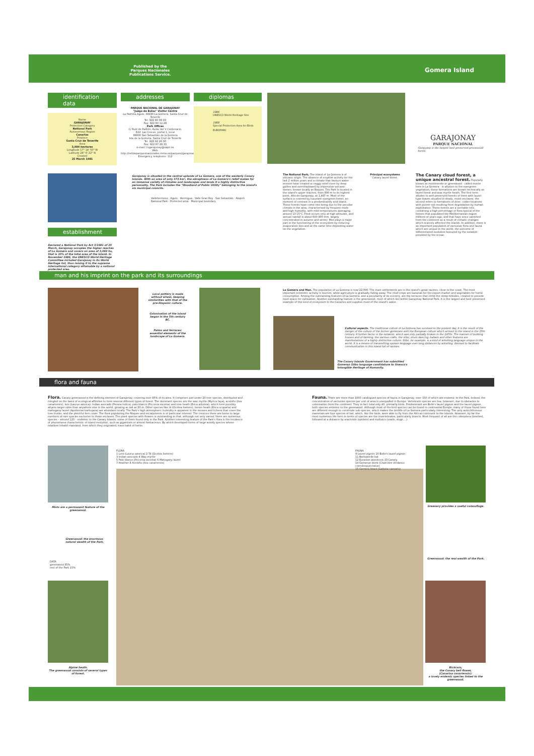Published by the
Parques Nacionales
Publications Service.
Gomera Island
identification data
Name
GARAJONAY
Protection Category
National Park
Autonomous Region
Canarias
Province
Santa Cruz de Tenerife
Area
3,984 hectares
Longitude 17° 14' 50" W
Latitude 28° 6' 22" N
Created
25 March 1981
addresses
PARQUE NACIONAL DE GARAJONAY
"Juego de Bolas" Visitor Centre
La Palmita-Agulo, 38830 La Gomera, Santa Cruz de Tenerife
Tel. 922 80 09 93
Fax: 922 80 12 29
Park Offices
C/ Ruiz de Padrón, Avda. del V Centenario.
Edif. Las Creces, portal 1, local
38800 San Sebastián de la Gomera
Isla de la Gomera, Santa Cruz de Tenerife
Tel. 922 92 26 00
Fax: 922 87 28 33
e-mail: cvgarajonay@oapn.es
Web: http://reddeparquesnacionales.mma.es/parques/garajonay
Emergency telephone: 112
diplomas
1986
UNESCO World Heritage Site
1988
Special Protection Area for Birds
EUROPARC
GARAJONAY
PARQUE NACIONAL
Garajonay is the largest best preserved greenwood forest.
Garajonay is situated in the central uplands of La Gomera, one of the westerly Canary Islands. With an area of only 373 km², the abruptness of La Gomera's relief makes for an immense variety of climates and landscapes and lends it a highly distinctive personality. The Park includes the "Woodland of Public Utility" belonging to the island's six municipal councils.
establishment
Declared a National Park by Act 3/1981 of 25 March, Garajonay occupies the higher reaches of La Gomera and covers an area of 3,984 ha, that is 10% of the total area of the island. In November 1986, the UNESCO World Heritage Committee included Garajonay in its World Heritage list, thus raising it to the supreme international category attainable by a national protected area.
Vallehermoso · Agulo · Hermigua · Valle Gran Rey · San Sebastián · Alajeró
National Park · Protected area · Municipal boundary
The National Park. The island of La Gomera is of volcanic origin. The absence of eruptive activity for the last 2 million years and a climate that favours water erosion have created a craggy relief riven by deep gullies and overshadowed by impressive volcanic domes, known locally as Roques. The Park is located in the island's upper reaches, from 800 m to its highest point, Alto de Garajonay, at 1,487 m. Most of the surface is covered by luxuriant evergreen forest, an element of contrast in a predominantly arid island. These forests have come into being due to the peculiar climate in the area, characterised by frequent mists and high humidity, with mild temperatures averaging around 13-15°C. Frost occurs only at high altitudes, and annual rainfall is about 600-900 mm, largely concentrated in autumn and winter. Mist plays a major part in the functioning of the ecosystem by reducing evaporation loss and at the same time depositing water on the vegetation.
Principal ecosystems
Canary laurel forest.
The Canary cloud forest, a unique ancestral forest. Popularly known as monteverde or greenwood - called monte here in La Gomera - in allusion to the evergreen vegetation, these formations are known technically as laurel forest and wax myrtle-heath. The first term alludes to well-preserved forests of trees with laurel-type leaves situated in shady, moist enclaves; the second refers to formations of drier, colder locations with poorer soil resulting from degradation by human exploitation. These forests are a veritable relic, containing a high percentage of flora typical of the forests that populated the Mediterranean region millions of years ago, and that have since vanished from the continent as a result of climatic changes which scarcely affected the islands. In addition, there is an important population of exclusive flora and fauna which are unique in the world, the outcome of differentiated evolution favoured by the isolation provided by the ocean.
man and his imprint on the park and its surroundings
Local pottery is made without wheel, keeping similarities with that of the pre-Hispanic culture.
Colonisation of the island began in the 5th century BC.
Palms and terraces: essential elements of the landscape of La Gomera.
La Gomera and Man. The population of La Gomera is now 22,000. The main settlements are in the island's great ravines, close to the coast. The most important economic activity is tourism, while agriculture is gradually falling away. The chief crops are bananas for the export market and vegetables for home consumption. Among the outstanding features of La Gomera, and a peculiarity of its scenery, are the terraces that climb the steep hillsides, created to provide level space for cultivation. Another outstanding feature is the greenwood, most of which lies within Garajonay National Park. It is the largest and best preserved example of this kind of ecosystem in the Canaries and supplies most of the island's water.
Cultural aspects. The traditional culture of La Gomera has survived to the present day. It is the result of the merger of the culture of the former gomerans with the European culture which arrived to the island in the 15th century. A further factor is the isolation, which was only partially broken in the 1970s. The manner of building houses and of farming, the various crafts, the silbo, drum dancing, ballads and other features are manifestations of a highly distinctive culture. Silbo, for example, is a kind of whistling language unique in the world. It is a means of transmitting spoken language over long distances by whistling, devised to facilitate communication in this island full of ravines.
The Canary Islands Government has submitted Gomeran Silbo language candidature to Unesco's Intangible Heritage of Humanity.
flora and fauna
Flora. Canary greenwood is the defining element of Garajonay, covering over 85% of its area. It comprises just under 20 tree species, distributed and mingled on the basis of ecological affinities to form several different types of forest. The dominant species are the wax myrtle (Myrica faya), acebiño (Ilex canariensis), loro (Laurus azorica). Indian avocado (Persea indica), palo blanco (Picconia excelsa) and tree heath (Erica arborea), which here possibly attains larger sizes than anywhere else in the world, growing as tall as 20 m. Other species like til (Ocotea foetens), beson heath (Erica scoparia) and mahogany laurel (Apollonias barbujana) are abundant locally. The Park's high atmospheric humidity is apparent in the mosses and lichens that cover the tree trunks, and the plentiful fern cover. The flora populating the Roques and escarpments is of particular interest. The crevices there are home to large numbers of rare species exclusive to these enclaves. The plant species with flowers is outstanding in that, although not very varied, there are numerous species – around 120 – endemic to the Canary Islands, some of them found only in the Park. Another interesting feature of the Park's flora is the incidence of phenomena characteristic of island evolution, such as gigantism or almost herbaceous. By which developed forms of large woody species whose relatives inhabit mainland, from which they originated, have habit of herbs.
Fauna. There are more than 1000 catalogued species of fauna in Garajonay, over 150 of which are endemic to the Park. Indeed, the concentration of exclusive species per unit of area is unequalled in Europe. Vertebrate species are few, however, due to obstacles to colonisation from the continent. They in fact total only 40, primarily birds. Predominant are Bolle's laurel pigeon and the laurel pigeon, both species endemic to the greenwood. Although most of the bird species can be found in continental Europe, many of those found here are different enough to constitute sub-species, which makes the birdlife of La Gomera particularly interesting. The only autochthonous mammals are four species of bat, which, like the birds, were able to fly from the African continent to the islands. However, by far the most numerous life-form in terms of species are the invertebrates, particularly insects. Most frequent of all are the coleoptera (beetles), followed at a distance by arachnids (spiders) and molluscs (snails, slugs,...).
Mists are a permanent feature of the greenwood.
Greenwood: the enormous natural wealth of the Park.
DATA
greenwood 85%
rest of the Park 15%
Alpine heath.
The greenwood consists of several types of forest.
FLORA
1 Loro (Laurus azorica) 2 Til (Ocotea foetens)
3 Indian avocado 4 Wax myrtle
5 Palo blanco (Picconia excelsa) 6 Mahogany laurel
7 Heather 8 Acebiño (Ilex canariensis)
FAUNA
9 Laurel pigeon 10 Bolle's laurel pigeon
11 Barbastelle bat
12 Eurasian woodcock 13 Canary
14 Gomeran skink (Chalcides viridanus coeruleopunctatus)
15 Gomera lizard (Gallotia caesaris)
Greenery provides a useful camouflage.
Greenwood: the real wealth of the Park.
Bicácaro,
the Canary bell flower,
(Canarina canariensis):
a lovely endemic species linked to the greenwood.